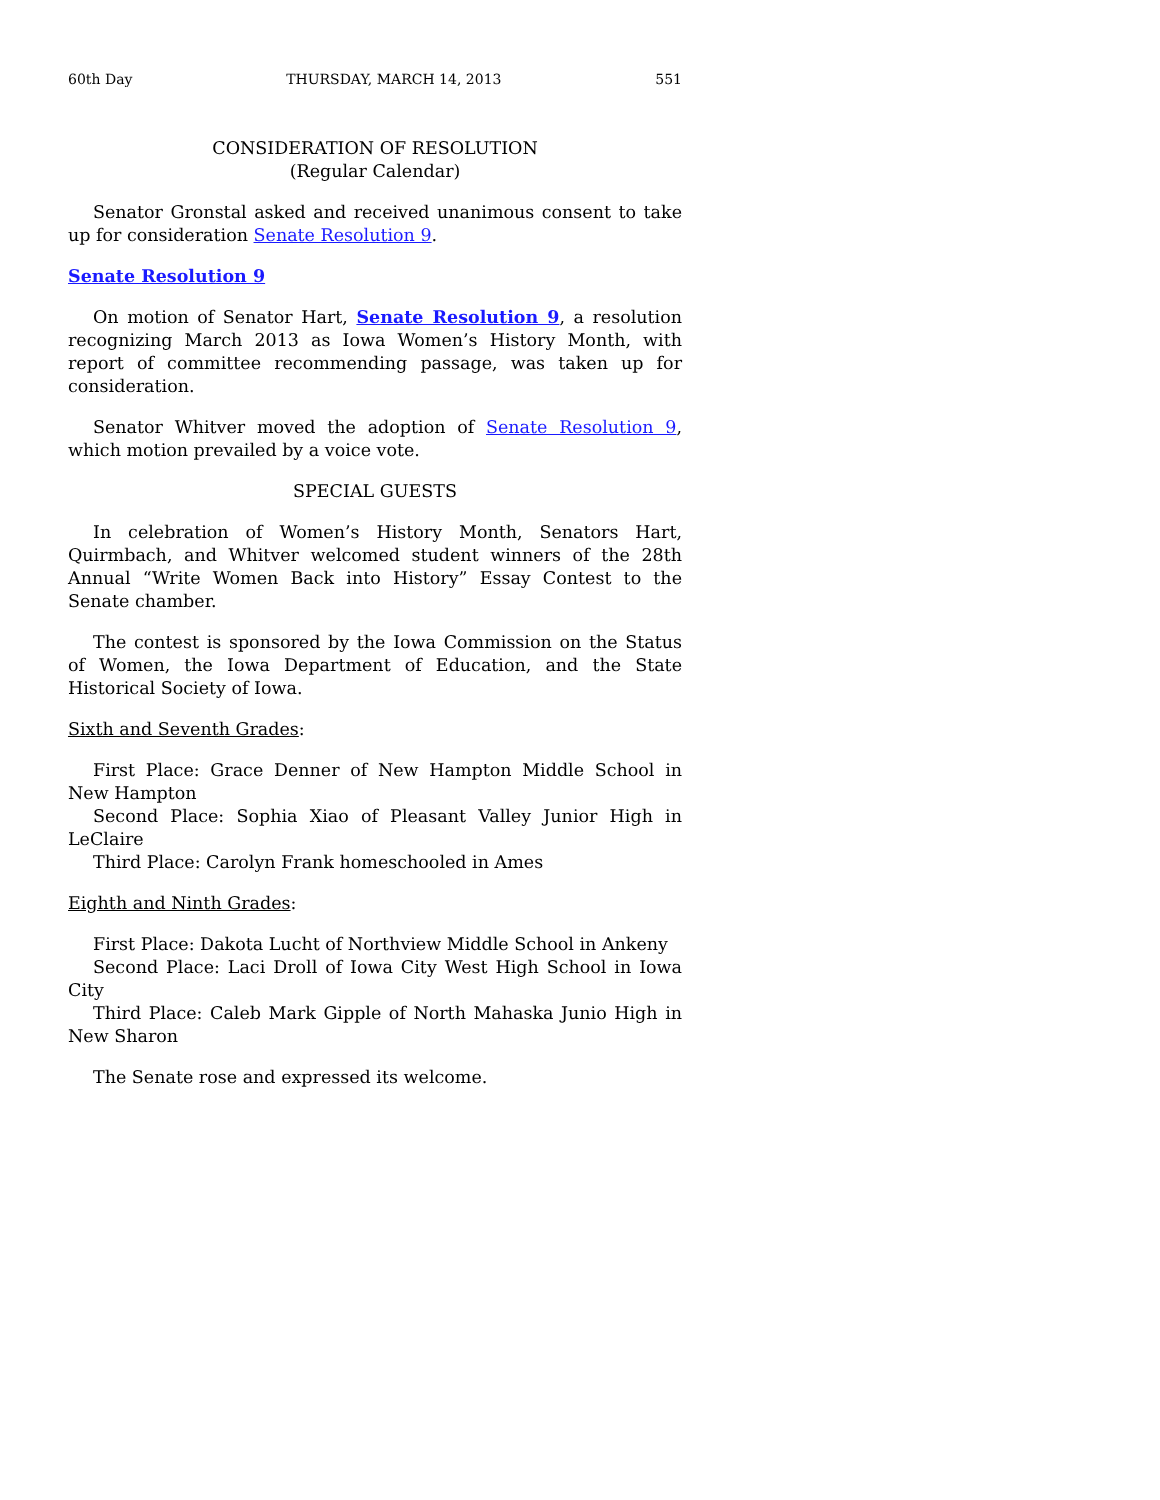60th Day THURSDAY, MARCH 14, 2013 551
CONSIDERATION OF RESOLUTION
(Regular Calendar)
Senator Gronstal asked and received unanimous consent to take up for consideration Senate Resolution 9.
Senate Resolution 9
On motion of Senator Hart, Senate Resolution 9, a resolution recognizing March 2013 as Iowa Women’s History Month, with report of committee recommending passage, was taken up for consideration.
Senator Whitver moved the adoption of Senate Resolution 9, which motion prevailed by a voice vote.
SPECIAL GUESTS
In celebration of Women’s History Month, Senators Hart, Quirmbach, and Whitver welcomed student winners of the 28th Annual “Write Women Back into History” Essay Contest to the Senate chamber.
The contest is sponsored by the Iowa Commission on the Status of Women, the Iowa Department of Education, and the State Historical Society of Iowa.
Sixth and Seventh Grades:
First Place: Grace Denner of New Hampton Middle School in New Hampton
Second Place: Sophia Xiao of Pleasant Valley Junior High in LeClaire
Third Place: Carolyn Frank homeschooled in Ames
Eighth and Ninth Grades:
First Place: Dakota Lucht of Northview Middle School in Ankeny
Second Place: Laci Droll of Iowa City West High School in Iowa City
Third Place: Caleb Mark Gipple of North Mahaska Junio High in New Sharon
The Senate rose and expressed its welcome.